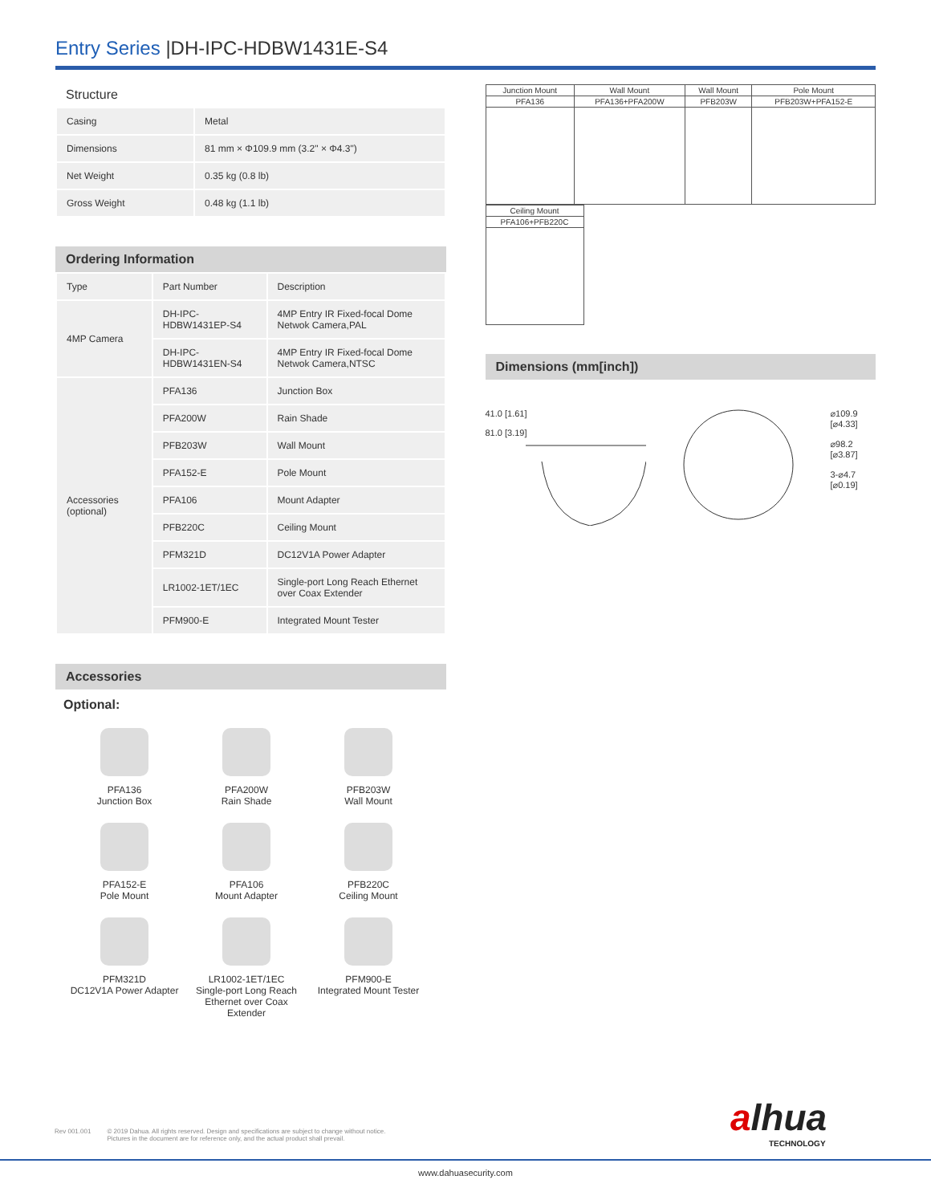Entry Series |DH-IPC-HDBW1431E-S4
Structure
| Casing | Metal |
| Dimensions | 81 mm × Φ109.9 mm (3.2" × Φ4.3") |
| Net Weight | 0.35 kg (0.8 lb) |
| Gross Weight | 0.48 kg (1.1 lb) |
Ordering Information
| Type | Part Number | Description |
| --- | --- | --- |
| 4MP Camera | DH-IPC-HDBW1431EP-S4 | 4MP Entry IR Fixed-focal Dome Netwok Camera,PAL |
| | DH-IPC-HDBW1431EN-S4 | 4MP Entry IR Fixed-focal Dome Netwok Camera,NTSC |
| Accessories (optional) | PFA136 | Junction Box |
| | PFA200W | Rain Shade |
| | PFB203W | Wall Mount |
| | PFA152-E | Pole Mount |
| | PFA106 | Mount Adapter |
| | PFB220C | Ceiling Mount |
| | PFM321D | DC12V1A Power Adapter |
| | LR1002-1ET/1EC | Single-port Long Reach Ethernet over Coax Extender |
| | PFM900-E | Integrated Mount Tester |
Accessories
Optional:
PFA136
Junction Box
PFA200W
Rain Shade
PFB203W
Wall Mount
PFA152-E
Pole Mount
PFA106
Mount Adapter
PFB220C
Ceiling Mount
PFM321D
DC12V1A Power Adapter
LR1002-1ET/1EC
Single-port Long Reach Ethernet over Coax Extender
PFM900-E
Integrated Mount Tester
| Junction Mount | Wall Mount | Wall Mount | Pole Mount |
| --- | --- | --- | --- |
| PFA136 | PFA136+PFA200W | PFB203W | PFB203W+PFA152-E |
| Ceiling Mount |
| --- |
| PFA106+PFB220C |
Dimensions (mm[inch])
41.0 [1.61]
81.0 [3.19]
⌀109.9 [⌀4.33]
⌀98.2 [⌀3.87]
3-⌀4.7 [⌀0.19]
Rev 001.001 © 2019 Dahua. All rights reserved. Design and specifications are subject to change without notice.
Pictures in the document are for reference only, and the actual product shall prevail.
alhua
TECHNOLOGY
www.dahuasecurity.com